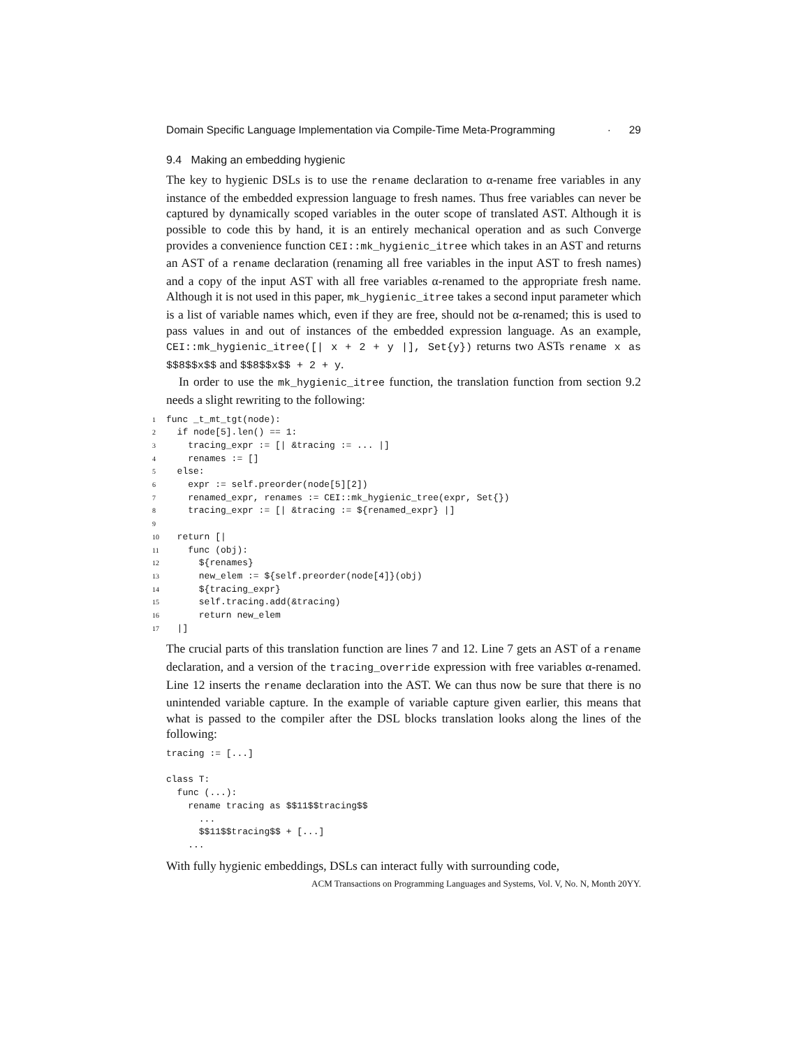Domain Specific Language Implementation via Compile-Time Meta-Programming · 29
9.4 Making an embedding hygienic
The key to hygienic DSLs is to use the rename declaration to α-rename free variables in any instance of the embedded expression language to fresh names. Thus free variables can never be captured by dynamically scoped variables in the outer scope of translated AST. Although it is possible to code this by hand, it is an entirely mechanical operation and as such Converge provides a convenience function CEI::mk_hygienic_itree which takes in an AST and returns an AST of a rename declaration (renaming all free variables in the input AST to fresh names) and a copy of the input AST with all free variables α-renamed to the appropriate fresh name. Although it is not used in this paper, mk_hygienic_itree takes a second input parameter which is a list of variable names which, even if they are free, should not be α-renamed; this is used to pass values in and out of instances of the embedded expression language. As an example, CEI::mk_hygienic_itree([| x + 2 + y |], Set{y}) returns two ASTs rename x as $$8$$x$$ and $$8$$x$$ + 2 + y.
In order to use the mk_hygienic_itree function, the translation function from section 9.2 needs a slight rewriting to the following:
1func _t_mt_tgt(node):
2  if node[5].len() == 1:
3    tracing_expr := [| &tracing := ... |]
4    renames := []
5  else:
6    expr := self.preorder(node[5][2])
7    renamed_expr, renames := CEI::mk_hygienic_tree(expr, Set{})
8    tracing_expr := [| &tracing := ${renamed_expr} |]
9
10  return [|
11    func (obj):
12      ${renames}
13      new_elem := ${self.preorder(node[4]}(obj)
14      ${tracing_expr}
15      self.tracing.add(&tracing)
16      return new_elem
17  |]
The crucial parts of this translation function are lines 7 and 12. Line 7 gets an AST of a rename declaration, and a version of the tracing_override expression with free variables α-renamed. Line 12 inserts the rename declaration into the AST. We can thus now be sure that there is no unintended variable capture. In the example of variable capture given earlier, this means that what is passed to the compiler after the DSL blocks translation looks along the lines of the following:
tracing := [...]

class T:
  func (...):
    rename tracing as $$11$$tracing$$
      ...
      $$11$$tracing$$ + [...]
    ...
With fully hygienic embeddings, DSLs can interact fully with surrounding code,
ACM Transactions on Programming Languages and Systems, Vol. V, No. N, Month 20YY.